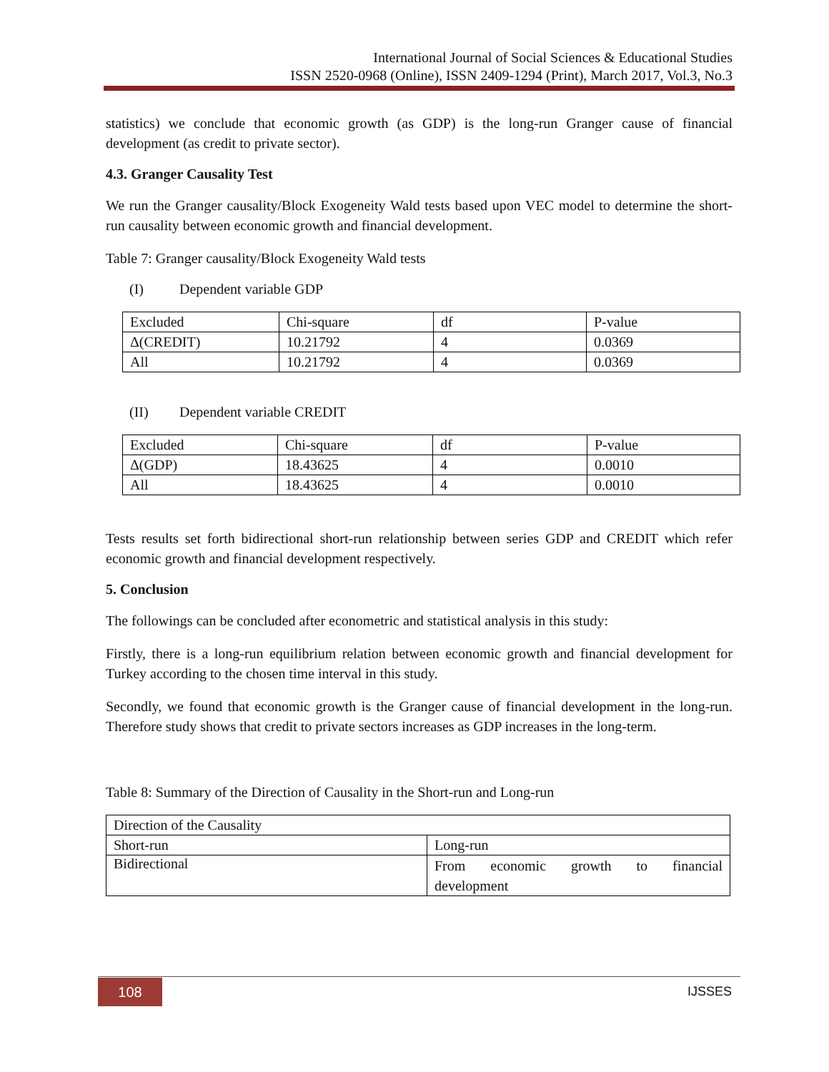International Journal of Social Sciences & Educational Studies
ISSN 2520-0968 (Online), ISSN 2409-1294 (Print), March 2017, Vol.3, No.3
statistics) we conclude that economic growth (as GDP) is the long-run Granger cause of financial development (as credit to private sector).
4.3. Granger Causality Test
We run the Granger causality/Block Exogeneity Wald tests based upon VEC model to determine the short-run causality between economic growth and financial development.
Table 7: Granger causality/Block Exogeneity Wald tests
(I) Dependent variable GDP
| Excluded | Chi-square | df | P-value |
| Δ(CREDIT) | 10.21792 | 4 | 0.0369 |
| All | 10.21792 | 4 | 0.0369 |
(II) Dependent variable CREDIT
| Excluded | Chi-square | df | P-value |
| Δ(GDP) | 18.43625 | 4 | 0.0010 |
| All | 18.43625 | 4 | 0.0010 |
Tests results set forth bidirectional short-run relationship between series GDP and CREDIT which refer economic growth and financial development respectively.
5. Conclusion
The followings can be concluded after econometric and statistical analysis in this study:
Firstly, there is a long-run equilibrium relation between economic growth and financial development for Turkey according to the chosen time interval in this study.
Secondly, we found that economic growth is the Granger cause of financial development in the long-run. Therefore study shows that credit to private sectors increases as GDP increases in the long-term.
Table 8: Summary of the Direction of Causality in the Short-run and Long-run
| Direction of the Causality | |
| Short-run | Long-run |
| Bidirectional | From economic growth to financial development |
108 IJSSES